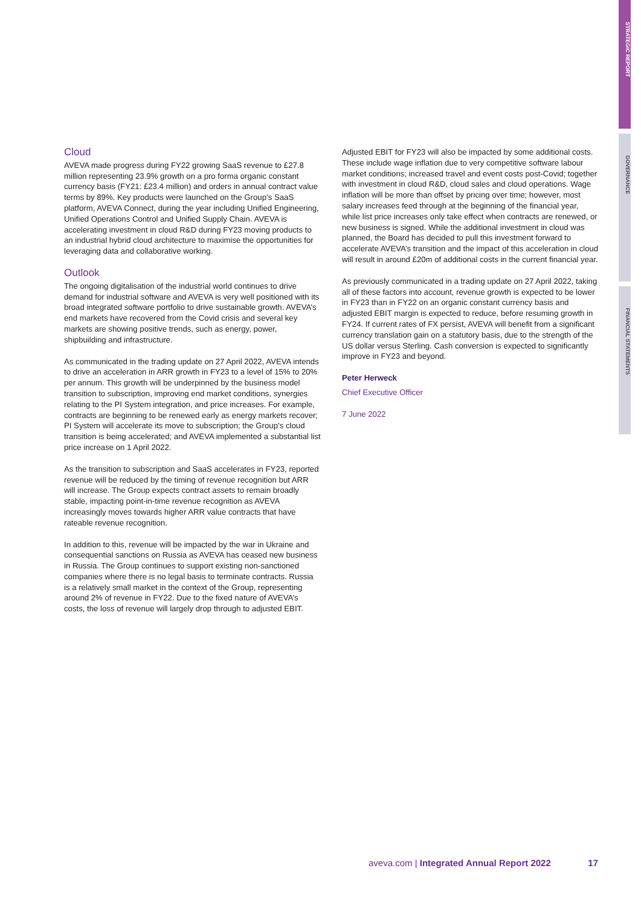STRATEGIC REPORT
GOVERNANCE
FINANCIAL STATEMENTS
Cloud
AVEVA made progress during FY22 growing SaaS revenue to £27.8 million representing 23.9% growth on a pro forma organic constant currency basis (FY21: £23.4 million) and orders in annual contract value terms by 89%. Key products were launched on the Group’s SaaS platform, AVEVA Connect, during the year including Unified Engineering, Unified Operations Control and Unified Supply Chain. AVEVA is accelerating investment in cloud R&D during FY23 moving products to an industrial hybrid cloud architecture to maximise the opportunities for leveraging data and collaborative working.
Outlook
The ongoing digitalisation of the industrial world continues to drive demand for industrial software and AVEVA is very well positioned with its broad integrated software portfolio to drive sustainable growth. AVEVA’s end markets have recovered from the Covid crisis and several key markets are showing positive trends, such as energy, power, shipbuilding and infrastructure.
As communicated in the trading update on 27 April 2022, AVEVA intends to drive an acceleration in ARR growth in FY23 to a level of 15% to 20% per annum. This growth will be underpinned by the business model transition to subscription, improving end market conditions, synergies relating to the PI System integration, and price increases. For example, contracts are beginning to be renewed early as energy markets recover; PI System will accelerate its move to subscription; the Group’s cloud transition is being accelerated; and AVEVA implemented a substantial list price increase on 1 April 2022.
As the transition to subscription and SaaS accelerates in FY23, reported revenue will be reduced by the timing of revenue recognition but ARR will increase. The Group expects contract assets to remain broadly stable, impacting point-in-time revenue recognition as AVEVA increasingly moves towards higher ARR value contracts that have rateable revenue recognition.
In addition to this, revenue will be impacted by the war in Ukraine and consequential sanctions on Russia as AVEVA has ceased new business in Russia. The Group continues to support existing non-sanctioned companies where there is no legal basis to terminate contracts. Russia is a relatively small market in the context of the Group, representing around 2% of revenue in FY22. Due to the fixed nature of AVEVA’s costs, the loss of revenue will largely drop through to adjusted EBIT.
Adjusted EBIT for FY23 will also be impacted by some additional costs. These include wage inflation due to very competitive software labour market conditions; increased travel and event costs post-Covid; together with investment in cloud R&D, cloud sales and cloud operations. Wage inflation will be more than offset by pricing over time; however, most salary increases feed through at the beginning of the financial year, while list price increases only take effect when contracts are renewed, or new business is signed. While the additional investment in cloud was planned, the Board has decided to pull this investment forward to accelerate AVEVA’s transition and the impact of this acceleration in cloud will result in around £20m of additional costs in the current financial year.
As previously communicated in a trading update on 27 April 2022, taking all of these factors into account, revenue growth is expected to be lower in FY23 than in FY22 on an organic constant currency basis and adjusted EBIT margin is expected to reduce, before resuming growth in FY24. If current rates of FX persist, AVEVA will benefit from a significant currency translation gain on a statutory basis, due to the strength of the US dollar versus Sterling. Cash conversion is expected to significantly improve in FY23 and beyond.
Peter Herweck
Chief Executive Officer
7 June 2022
aveva.com | Integrated Annual Report 2022 17